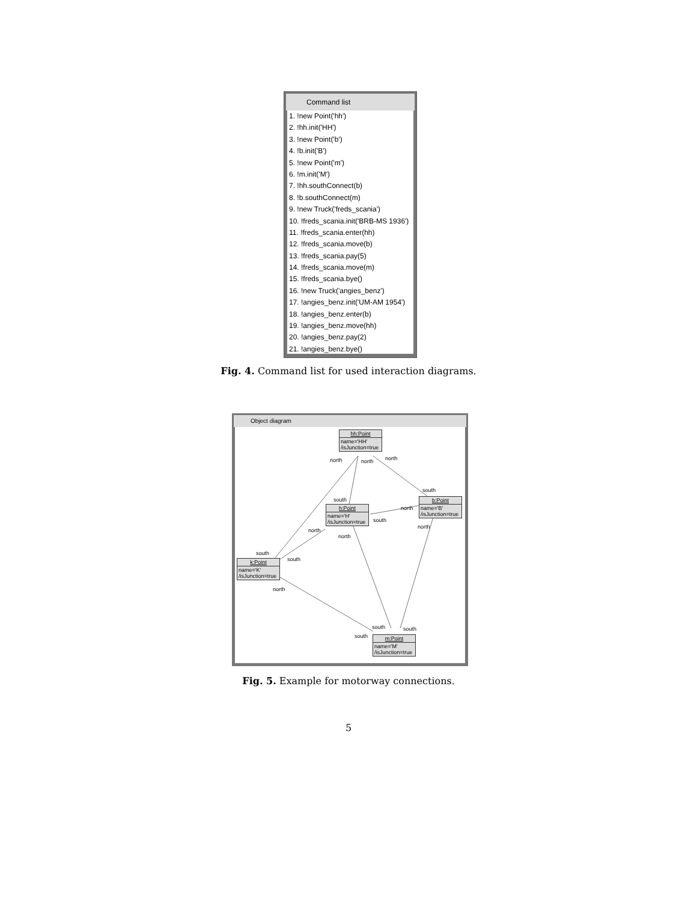Command list
1. !new Point('hh')
2. !hh.init('HH')
3. !new Point('b')
4. !b.init('B')
5. !new Point('m')
6. !m.init('M')
7. !hh.southConnect(b)
8. !b.southConnect(m)
9. !new Truck('freds_scania')
10. !freds_scania.init('BRB-MS 1936')
11. !freds_scania.enter(hh)
12. !freds_scania.move(b)
13. !freds_scania.pay(5)
14. !freds_scania.move(m)
15. !freds_scania.bye()
16. !new Truck('angies_benz')
17. !angies_benz.init('UM-AM 1954')
18. !angies_benz.enter(b)
19. !angies_benz.move(hh)
20. !angies_benz.pay(2)
21. !angies_benz.bye()
Fig. 4. Command list for used interaction diagrams.
Object diagram
hh:Point
name='HH'
/isJunction=true
b:Point
name='B'
/isJunction=true
h:Point
name='H'
/isJunction=true
k:Point
name='K'
/isJunction=true
m:Point
name='M'
/isJunction=true
north north north
south
south
north
south
north
north
north
south
south
north
south south
south
Fig. 5. Example for motorway connections.
5